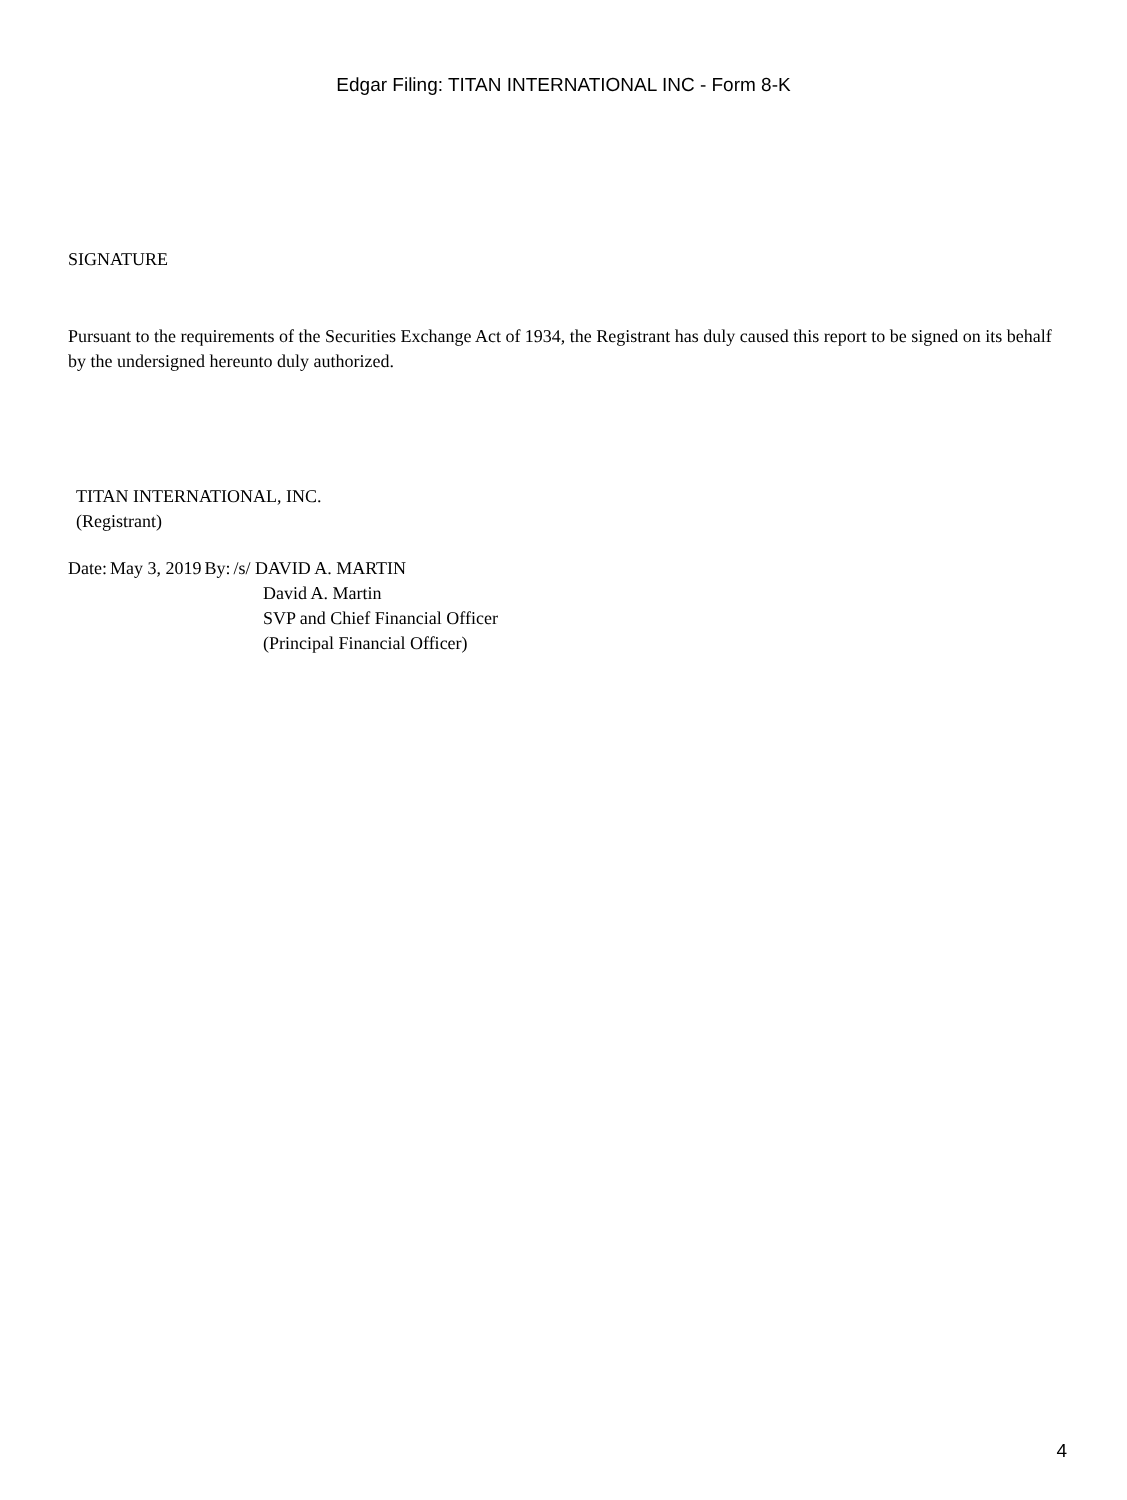Edgar Filing: TITAN INTERNATIONAL INC - Form 8-K
SIGNATURE
Pursuant to the requirements of the Securities Exchange Act of 1934, the Registrant has duly caused this report to be signed on its behalf by the undersigned hereunto duly authorized.
TITAN INTERNATIONAL, INC.
(Registrant)
| Date: | May 3, 2019 | By: | /s/ DAVID A. MARTIN |
David A. Martin
SVP and Chief Financial Officer
(Principal Financial Officer)
4